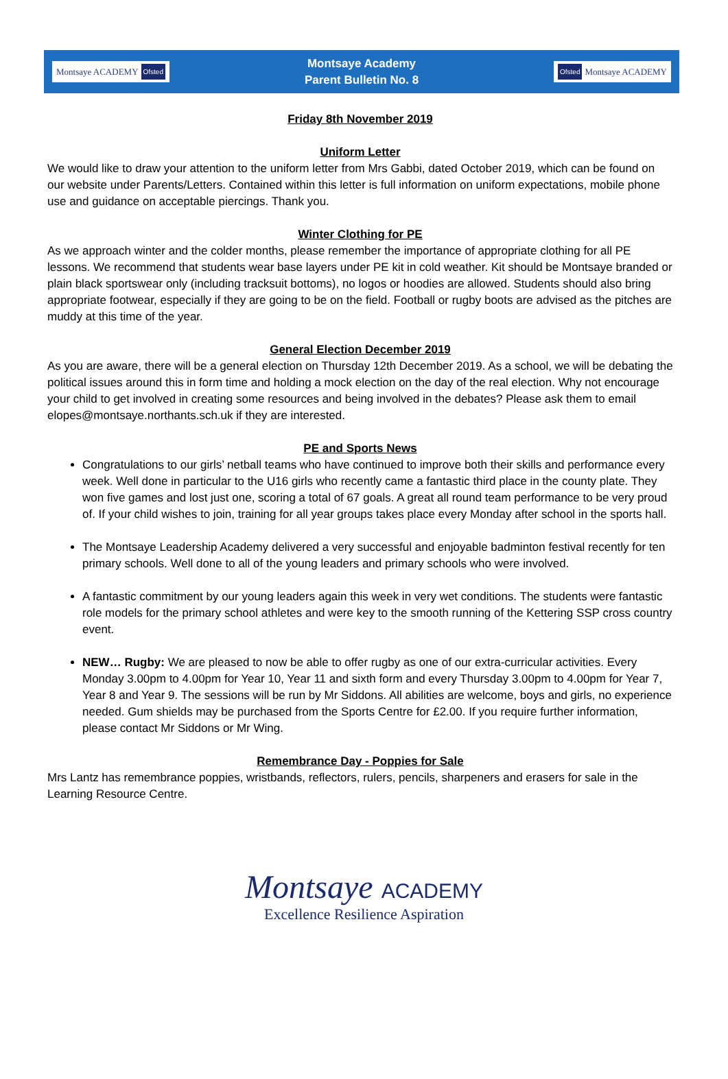Montsaye ACADEMY Ofsted
Montsaye Academy
Parent Bulletin No. 8
Ofsted Montsaye ACADEMY
Friday 8th November 2019
Uniform Letter
We would like to draw your attention to the uniform letter from Mrs Gabbi, dated October 2019, which can be found on our website under Parents/Letters. Contained within this letter is full information on uniform expectations, mobile phone use and guidance on acceptable piercings. Thank you.
Winter Clothing for PE
As we approach winter and the colder months, please remember the importance of appropriate clothing for all PE lessons. We recommend that students wear base layers under PE kit in cold weather. Kit should be Montsaye branded or plain black sportswear only (including tracksuit bottoms), no logos or hoodies are allowed. Students should also bring appropriate footwear, especially if they are going to be on the field. Football or rugby boots are advised as the pitches are muddy at this time of the year.
General Election December 2019
As you are aware, there will be a general election on Thursday 12th December 2019. As a school, we will be debating the political issues around this in form time and holding a mock election on the day of the real election. Why not encourage your child to get involved in creating some resources and being involved in the debates? Please ask them to email elopes@montsaye.northants.sch.uk if they are interested.
PE and Sports News
Congratulations to our girls’ netball teams who have continued to improve both their skills and performance every week. Well done in particular to the U16 girls who recently came a fantastic third place in the county plate. They won five games and lost just one, scoring a total of 67 goals. A great all round team performance to be very proud of. If your child wishes to join, training for all year groups takes place every Monday after school in the sports hall.
The Montsaye Leadership Academy delivered a very successful and enjoyable badminton festival recently for ten primary schools. Well done to all of the young leaders and primary schools who were involved.
A fantastic commitment by our young leaders again this week in very wet conditions. The students were fantastic role models for the primary school athletes and were key to the smooth running of the Kettering SSP cross country event.
NEW… Rugby: We are pleased to now be able to offer rugby as one of our extra-curricular activities. Every Monday 3.00pm to 4.00pm for Year 10, Year 11 and sixth form and every Thursday 3.00pm to 4.00pm for Year 7, Year 8 and Year 9. The sessions will be run by Mr Siddons. All abilities are welcome, boys and girls, no experience needed. Gum shields may be purchased from the Sports Centre for £2.00. If you require further information, please contact Mr Siddons or Mr Wing.
Remembrance Day - Poppies for Sale
Mrs Lantz has remembrance poppies, wristbands, reflectors, rulers, pencils, sharpeners and erasers for sale in the Learning Resource Centre.
Montsaye ACADEMY
Excellence Resilience Aspiration